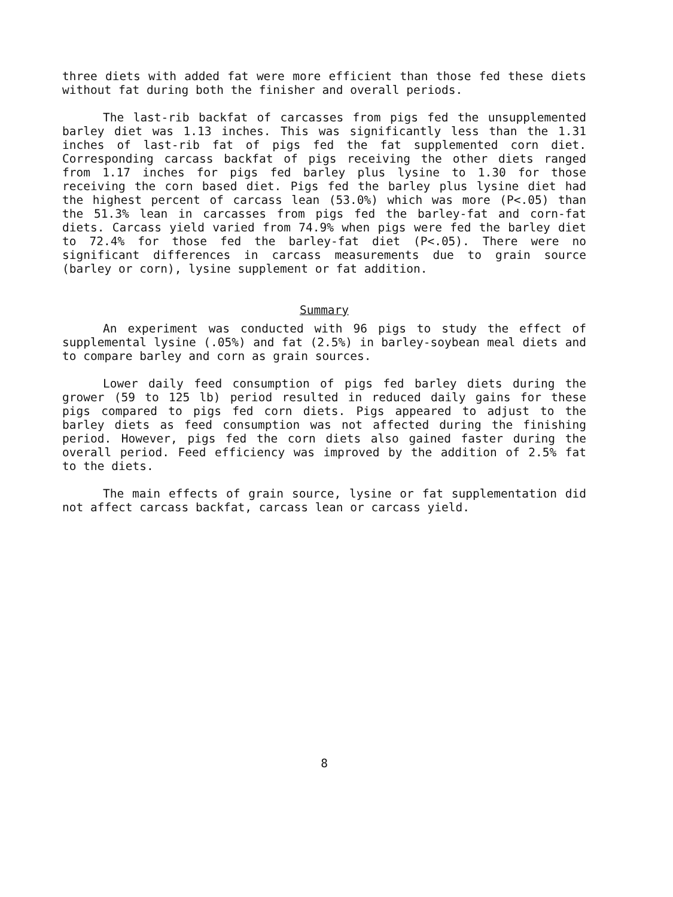three diets with added fat were more efficient than those fed these diets without fat during both the finisher and overall periods.
The last-rib backfat of carcasses from pigs fed the unsupplemented barley diet was 1.13 inches. This was significantly less than the 1.31 inches of last-rib fat of pigs fed the fat supplemented corn diet. Corresponding carcass backfat of pigs receiving the other diets ranged from 1.17 inches for pigs fed barley plus lysine to 1.30 for those receiving the corn based diet. Pigs fed the barley plus lysine diet had the highest percent of carcass lean (53.0%) which was more (P<.05) than the 51.3% lean in carcasses from pigs fed the barley-fat and corn-fat diets. Carcass yield varied from 74.9% when pigs were fed the barley diet to 72.4% for those fed the barley-fat diet (P<.05). There were no significant differences in carcass measurements due to grain source (barley or corn), lysine supplement or fat addition.
Summary
An experiment was conducted with 96 pigs to study the effect of supplemental lysine (.05%) and fat (2.5%) in barley-soybean meal diets and to compare barley and corn as grain sources.
Lower daily feed consumption of pigs fed barley diets during the grower (59 to 125 lb) period resulted in reduced daily gains for these pigs compared to pigs fed corn diets. Pigs appeared to adjust to the barley diets as feed consumption was not affected during the finishing period. However, pigs fed the corn diets also gained faster during the overall period. Feed efficiency was improved by the addition of 2.5% fat to the diets.
The main effects of grain source, lysine or fat supplementation did not affect carcass backfat, carcass lean or carcass yield.
8